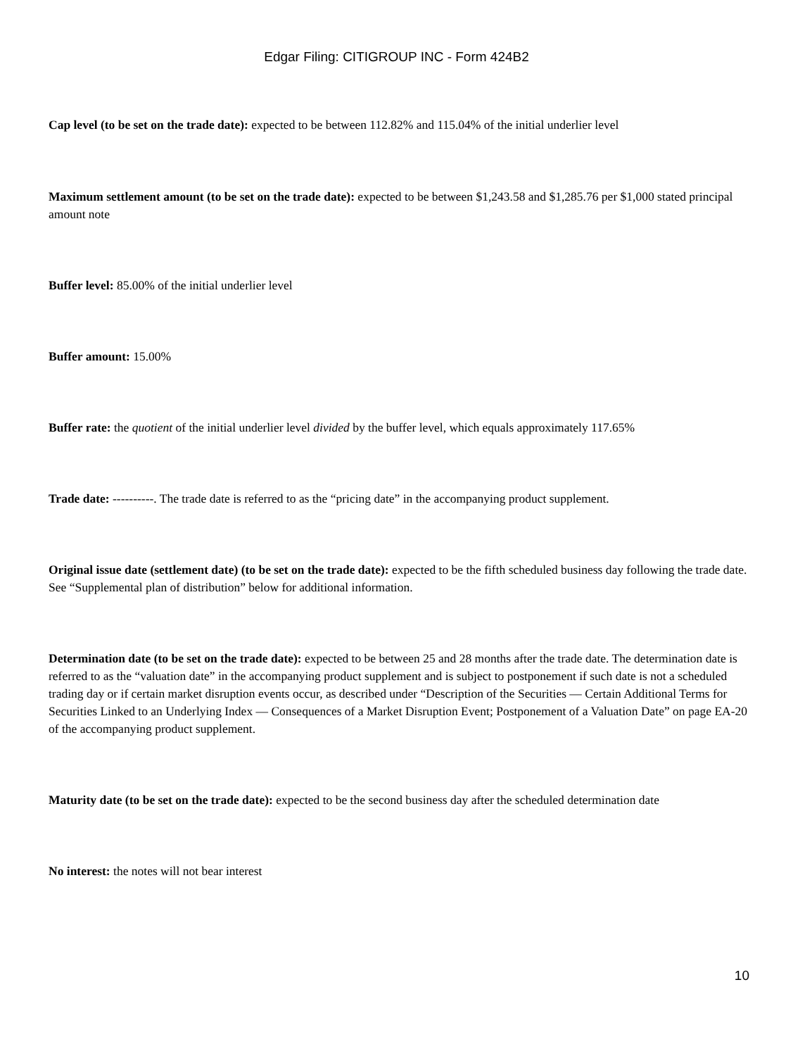Edgar Filing: CITIGROUP INC - Form 424B2
Cap level (to be set on the trade date): expected to be between 112.82% and 115.04% of the initial underlier level
Maximum settlement amount (to be set on the trade date): expected to be between $1,243.58 and $1,285.76 per $1,000 stated principal amount note
Buffer level: 85.00% of the initial underlier level
Buffer amount: 15.00%
Buffer rate: the quotient of the initial underlier level divided by the buffer level, which equals approximately 117.65%
Trade date: ----------. The trade date is referred to as the “pricing date” in the accompanying product supplement.
Original issue date (settlement date) (to be set on the trade date): expected to be the fifth scheduled business day following the trade date. See “Supplemental plan of distribution” below for additional information.
Determination date (to be set on the trade date): expected to be between 25 and 28 months after the trade date. The determination date is referred to as the “valuation date” in the accompanying product supplement and is subject to postponement if such date is not a scheduled trading day or if certain market disruption events occur, as described under “Description of the Securities — Certain Additional Terms for Securities Linked to an Underlying Index — Consequences of a Market Disruption Event; Postponement of a Valuation Date” on page EA-20 of the accompanying product supplement.
Maturity date (to be set on the trade date): expected to be the second business day after the scheduled determination date
No interest: the notes will not bear interest
10